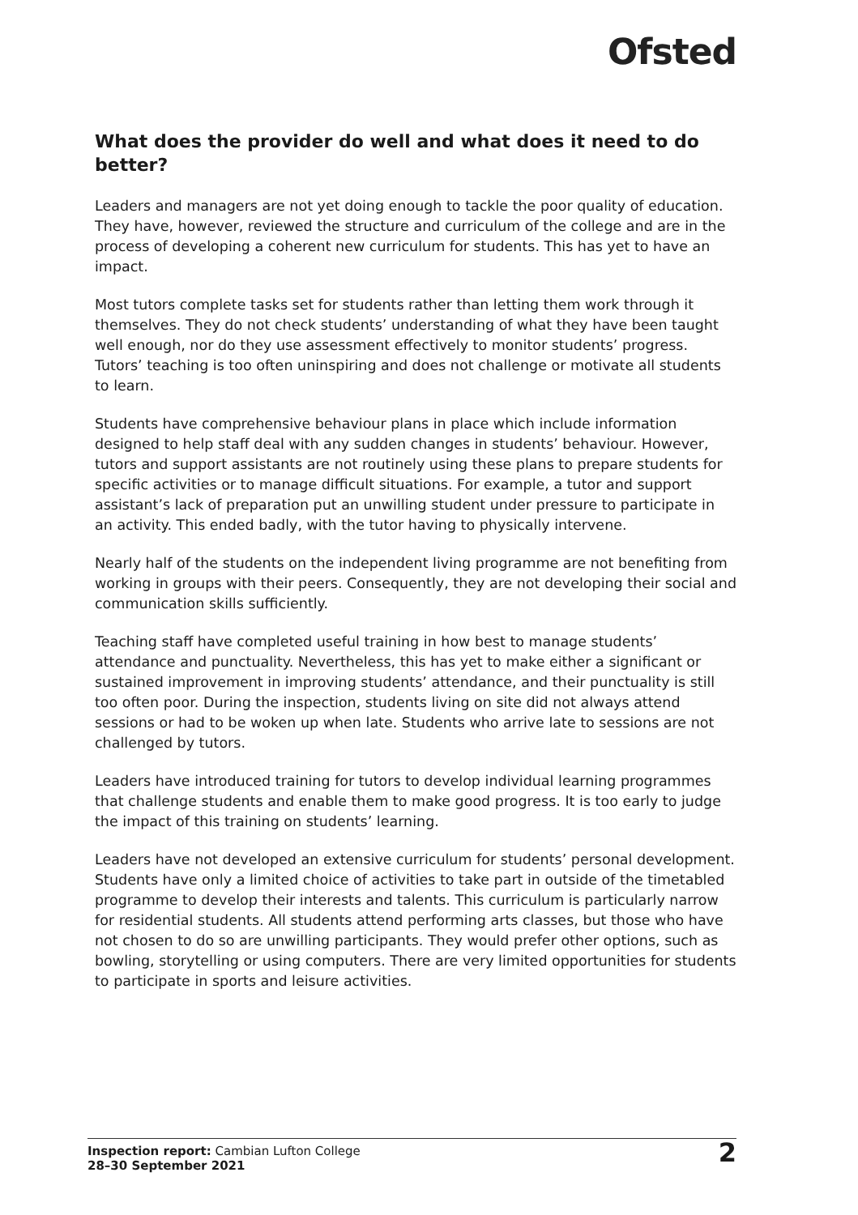Ofsted
What does the provider do well and what does it need to do better?
Leaders and managers are not yet doing enough to tackle the poor quality of education. They have, however, reviewed the structure and curriculum of the college and are in the process of developing a coherent new curriculum for students. This has yet to have an impact.
Most tutors complete tasks set for students rather than letting them work through it themselves. They do not check students’ understanding of what they have been taught well enough, nor do they use assessment effectively to monitor students’ progress. Tutors’ teaching is too often uninspiring and does not challenge or motivate all students to learn.
Students have comprehensive behaviour plans in place which include information designed to help staff deal with any sudden changes in students’ behaviour. However, tutors and support assistants are not routinely using these plans to prepare students for specific activities or to manage difficult situations. For example, a tutor and support assistant’s lack of preparation put an unwilling student under pressure to participate in an activity. This ended badly, with the tutor having to physically intervene.
Nearly half of the students on the independent living programme are not benefiting from working in groups with their peers. Consequently, they are not developing their social and communication skills sufficiently.
Teaching staff have completed useful training in how best to manage students’ attendance and punctuality. Nevertheless, this has yet to make either a significant or sustained improvement in improving students’ attendance, and their punctuality is still too often poor. During the inspection, students living on site did not always attend sessions or had to be woken up when late. Students who arrive late to sessions are not challenged by tutors.
Leaders have introduced training for tutors to develop individual learning programmes that challenge students and enable them to make good progress. It is too early to judge the impact of this training on students’ learning.
Leaders have not developed an extensive curriculum for students’ personal development. Students have only a limited choice of activities to take part in outside of the timetabled programme to develop their interests and talents. This curriculum is particularly narrow for residential students. All students attend performing arts classes, but those who have not chosen to do so are unwilling participants. They would prefer other options, such as bowling, storytelling or using computers. There are very limited opportunities for students to participate in sports and leisure activities.
Inspection report: Cambian Lufton College
28–30 September 2021
2